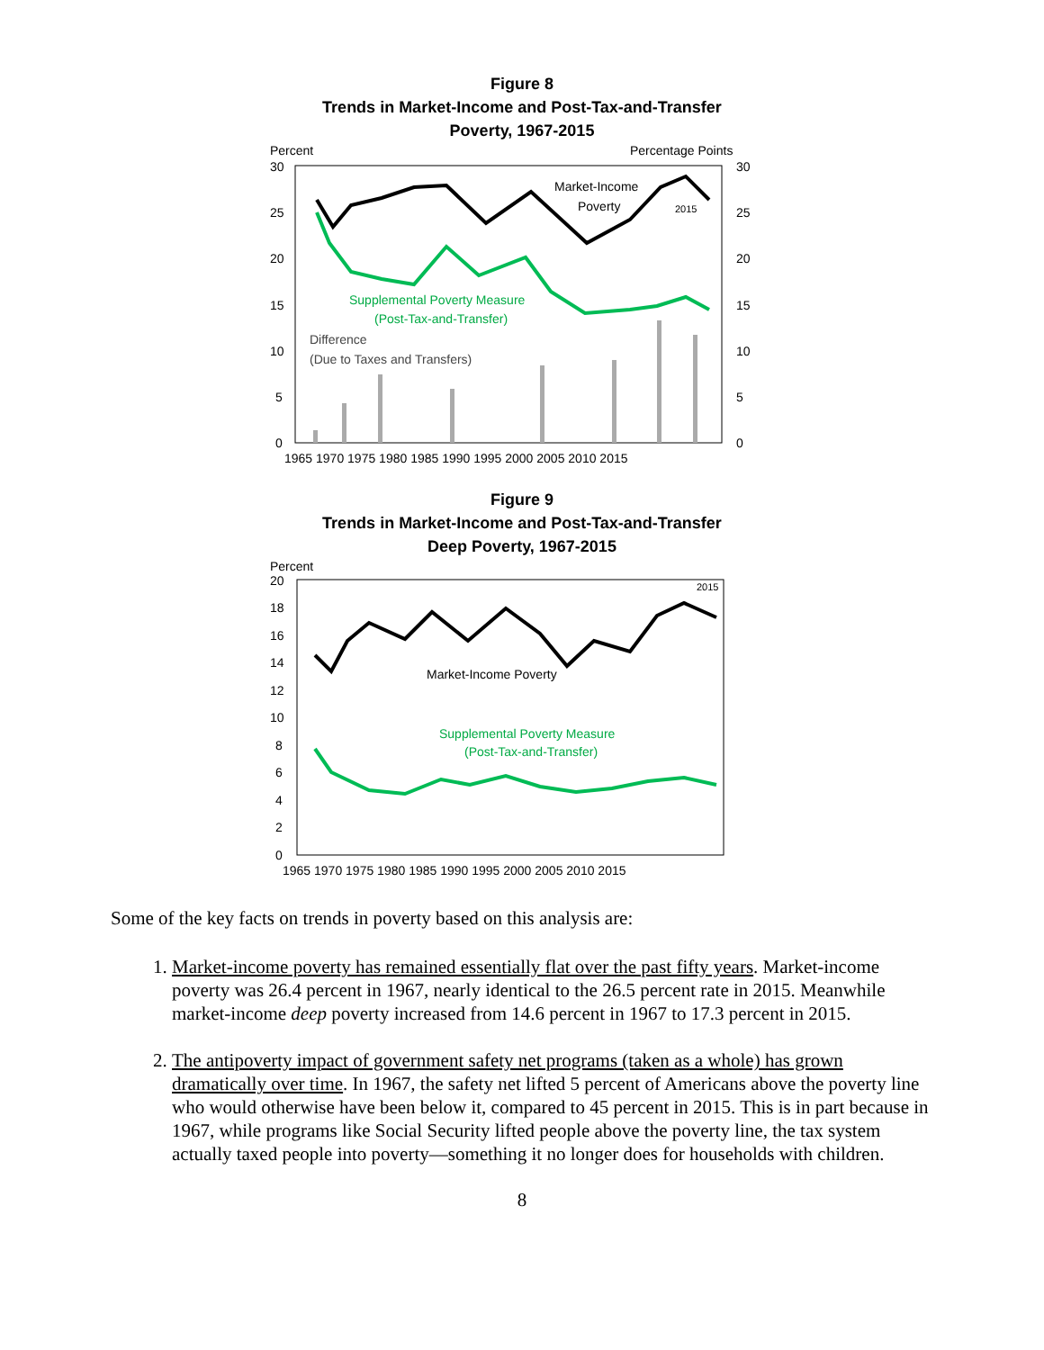Figure 8
Trends in Market-Income and Post-Tax-and-Transfer
Poverty, 1967-2015
Percent
Percentage Points
30
25
20
15
10
5
0
30
25
20
15
10
5
0
Market-Income
Poverty
2015
Supplemental Poverty Measure
(Post-Tax-and-Transfer)
Difference
(Due to Taxes and Transfers)
1965 1970 1975 1980 1985 1990 1995 2000 2005 2010 2015
Figure 9
Trends in Market-Income and Post-Tax-and-Transfer
Deep Poverty, 1967-2015
Percent
20
18
16
14
12
10
8
6
4
2
0
2015
Market-Income Poverty
Supplemental Poverty Measure
(Post-Tax-and-Transfer)
1965 1970 1975 1980 1985 1990 1995 2000 2005 2010 2015
Some of the key facts on trends in poverty based on this analysis are:
1. Market-income poverty has remained essentially flat over the past fifty years. Market-income poverty was 26.4 percent in 1967, nearly identical to the 26.5 percent rate in 2015. Meanwhile market-income deep poverty increased from 14.6 percent in 1967 to 17.3 percent in 2015.
2. The antipoverty impact of government safety net programs (taken as a whole) has grown dramatically over time. In 1967, the safety net lifted 5 percent of Americans above the poverty line who would otherwise have been below it, compared to 45 percent in 2015. This is in part because in 1967, while programs like Social Security lifted people above the poverty line, the tax system actually taxed people into poverty—something it no longer does for households with children.
8